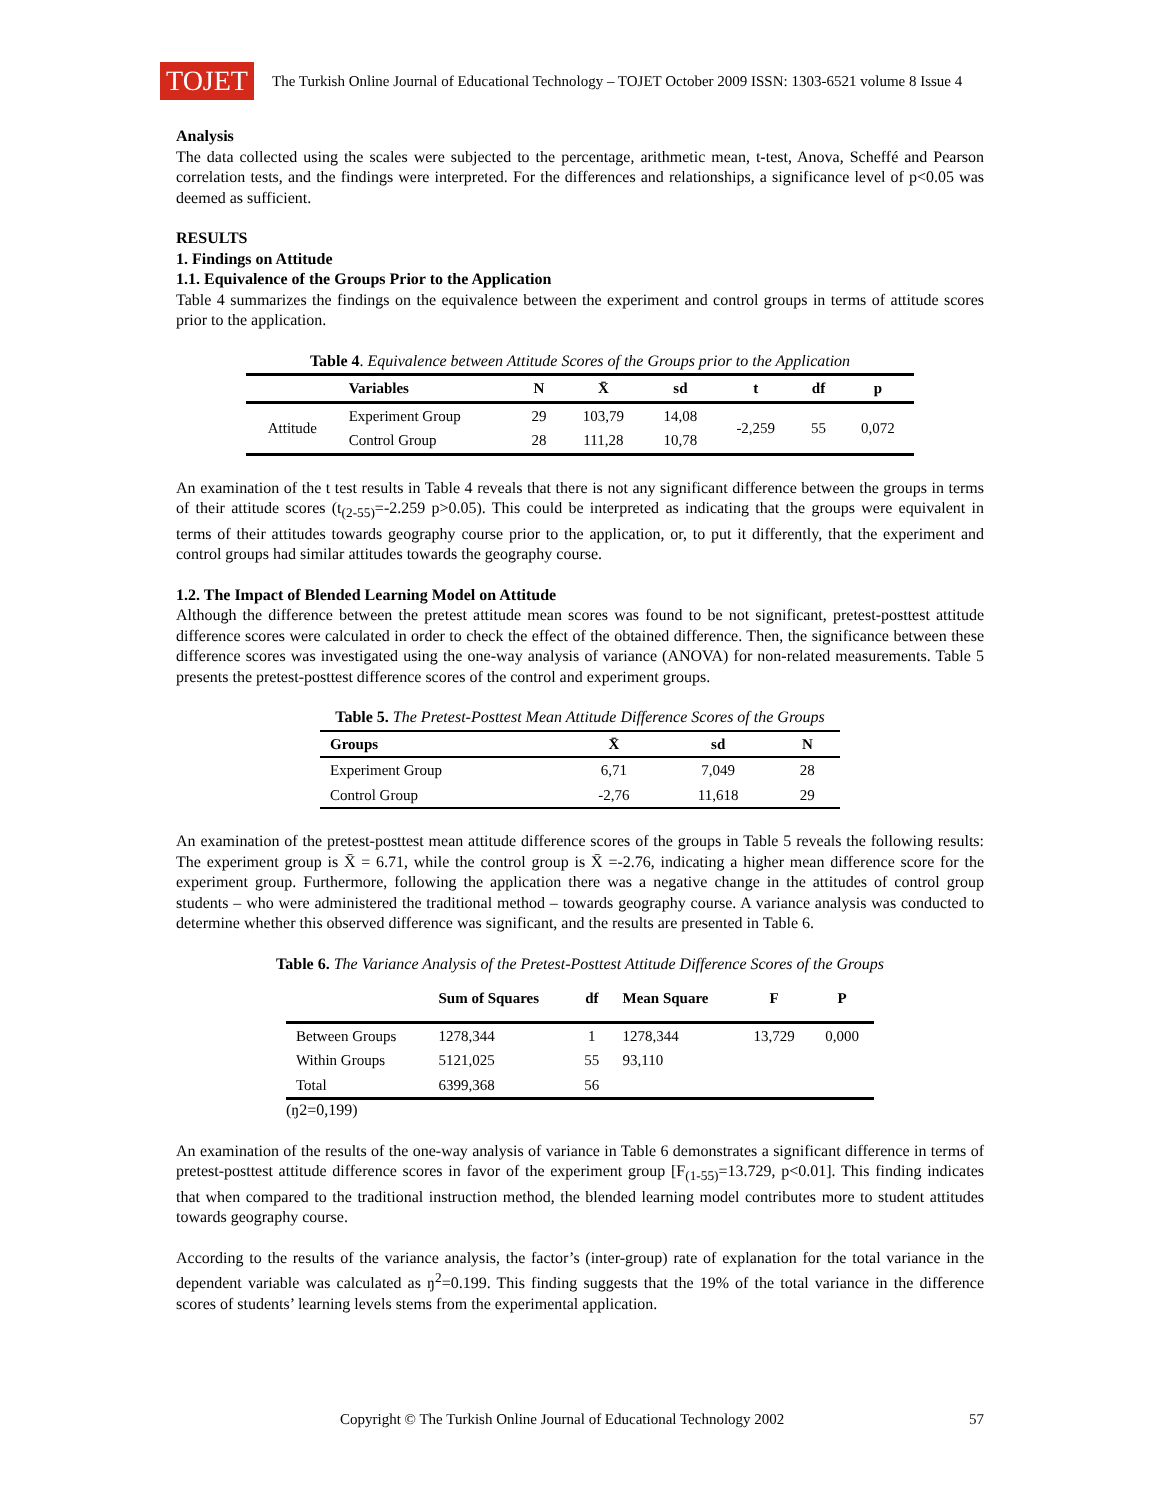TOJET
The Turkish Online Journal of Educational Technology – TOJET October 2009 ISSN: 1303-6521 volume 8 Issue 4
Analysis
The data collected using the scales were subjected to the percentage, arithmetic mean, t-test, Anova, Scheffé and Pearson correlation tests, and the findings were interpreted. For the differences and relationships, a significance level of p<0.05 was deemed as sufficient.
RESULTS
1. Findings on Attitude
1.1. Equivalence of the Groups Prior to the Application
Table 4 summarizes the findings on the equivalence between the experiment and control groups in terms of attitude scores prior to the application.
Table 4. Equivalence between Attitude Scores of the Groups prior to the Application
| | Variables | N | X̄ | sd | t | df | p |
| --- | --- | --- | --- | --- | --- | --- | --- |
| Attitude | Experiment Group | 29 | 103,79 | 14,08 | -2,259 | 55 | 0,072 |
| | Control Group | 28 | 111,28 | 10,78 | | | |
An examination of the t test results in Table 4 reveals that there is not any significant difference between the groups in terms of their attitude scores (t<sub>(2-55)</sub>=-2.259 p>0.05). This could be interpreted as indicating that the groups were equivalent in terms of their attitudes towards geography course prior to the application, or, to put it differently, that the experiment and control groups had similar attitudes towards the geography course.
1.2. The Impact of Blended Learning Model on Attitude
Although the difference between the pretest attitude mean scores was found to be not significant, pretest-posttest attitude difference scores were calculated in order to check the effect of the obtained difference. Then, the significance between these difference scores was investigated using the one-way analysis of variance (ANOVA) for non-related measurements. Table 5 presents the pretest-posttest difference scores of the control and experiment groups.
Table 5. The Pretest-Posttest Mean Attitude Difference Scores of the Groups
| Groups | X̄ | sd | N |
| --- | --- | --- | --- |
| Experiment Group | 6,71 | 7,049 | 28 |
| Control Group | -2,76 | 11,618 | 29 |
An examination of the pretest-posttest mean attitude difference scores of the groups in Table 5 reveals the following results: The experiment group is X̄ = 6.71, while the control group is X̄ =-2.76, indicating a higher mean difference score for the experiment group. Furthermore, following the application there was a negative change in the attitudes of control group students – who were administered the traditional method – towards geography course. A variance analysis was conducted to determine whether this observed difference was significant, and the results are presented in Table 6.
Table 6. The Variance Analysis of the Pretest-Posttest Attitude Difference Scores of the Groups
| | Sum of Squares | df | Mean Square | F | P |
| --- | --- | --- | --- | --- | --- |
| Between Groups | 1278,344 | 1 | 1278,344 | 13,729 | 0,000 |
| Within Groups | 5121,025 | 55 | 93,110 | | |
| Total | 6399,368 | 56 | | | |
(ŋ2=0,199)
An examination of the results of the one-way analysis of variance in Table 6 demonstrates a significant difference in terms of pretest-posttest attitude difference scores in favor of the experiment group [F<sub>(1-55)</sub>=13.729, p<0.01]. This finding indicates that when compared to the traditional instruction method, the blended learning model contributes more to student attitudes towards geography course.
According to the results of the variance analysis, the factor’s (inter-group) rate of explanation for the total variance in the dependent variable was calculated as ŋ<sup>2</sup>=0.199. This finding suggests that the 19% of the total variance in the difference scores of students’ learning levels stems from the experimental application.
Copyright © The Turkish Online Journal of Educational Technology 2002 57